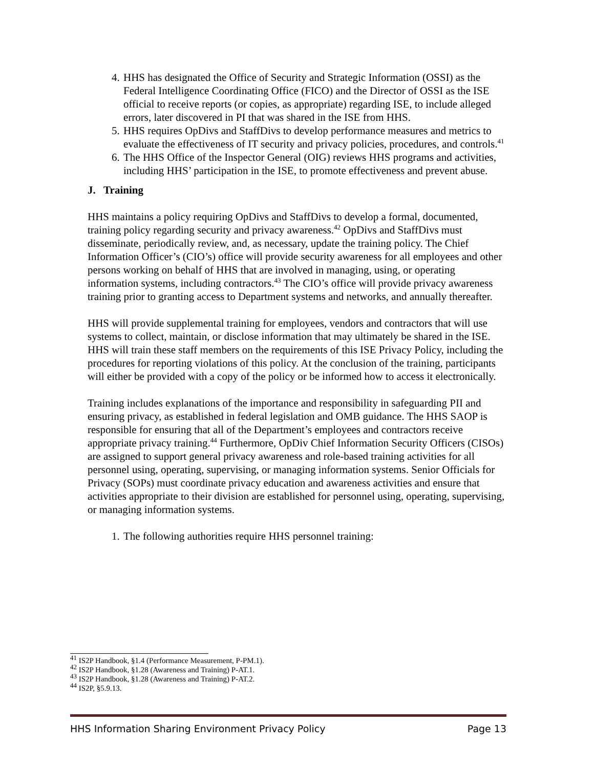4. HHS has designated the Office of Security and Strategic Information (OSSI) as the Federal Intelligence Coordinating Office (FICO) and the Director of OSSI as the ISE official to receive reports (or copies, as appropriate) regarding ISE, to include alleged errors, later discovered in PI that was shared in the ISE from HHS.
5. HHS requires OpDivs and StaffDivs to develop performance measures and metrics to evaluate the effectiveness of IT security and privacy policies, procedures, and controls.<sup>41</sup>
6. The HHS Office of the Inspector General (OIG) reviews HHS programs and activities, including HHS’ participation in the ISE, to promote effectiveness and prevent abuse.
J. Training
HHS maintains a policy requiring OpDivs and StaffDivs to develop a formal, documented, training policy regarding security and privacy awareness.<sup>42</sup> OpDivs and StaffDivs must disseminate, periodically review, and, as necessary, update the training policy. The Chief Information Officer’s (CIO’s) office will provide security awareness for all employees and other persons working on behalf of HHS that are involved in managing, using, or operating information systems, including contractors.<sup>43</sup> The CIO’s office will provide privacy awareness training prior to granting access to Department systems and networks, and annually thereafter.
HHS will provide supplemental training for employees, vendors and contractors that will use systems to collect, maintain, or disclose information that may ultimately be shared in the ISE. HHS will train these staff members on the requirements of this ISE Privacy Policy, including the procedures for reporting violations of this policy. At the conclusion of the training, participants will either be provided with a copy of the policy or be informed how to access it electronically.
Training includes explanations of the importance and responsibility in safeguarding PII and ensuring privacy, as established in federal legislation and OMB guidance. The HHS SAOP is responsible for ensuring that all of the Department’s employees and contractors receive appropriate privacy training.<sup>44</sup> Furthermore, OpDiv Chief Information Security Officers (CISOs) are assigned to support general privacy awareness and role-based training activities for all personnel using, operating, supervising, or managing information systems. Senior Officials for Privacy (SOPs) must coordinate privacy education and awareness activities and ensure that activities appropriate to their division are established for personnel using, operating, supervising, or managing information systems.
1. The following authorities require HHS personnel training:
<sup>41</sup> IS2P Handbook, §1.4 (Performance Measurement, P-PM.1).
<sup>42</sup> IS2P Handbook, §1.28 (Awareness and Training) P-AT.1.
<sup>43</sup> IS2P Handbook, §1.28 (Awareness and Training) P-AT.2.
<sup>44</sup> IS2P, §5.9.13.
HHS Information Sharing Environment Privacy Policy Page 13